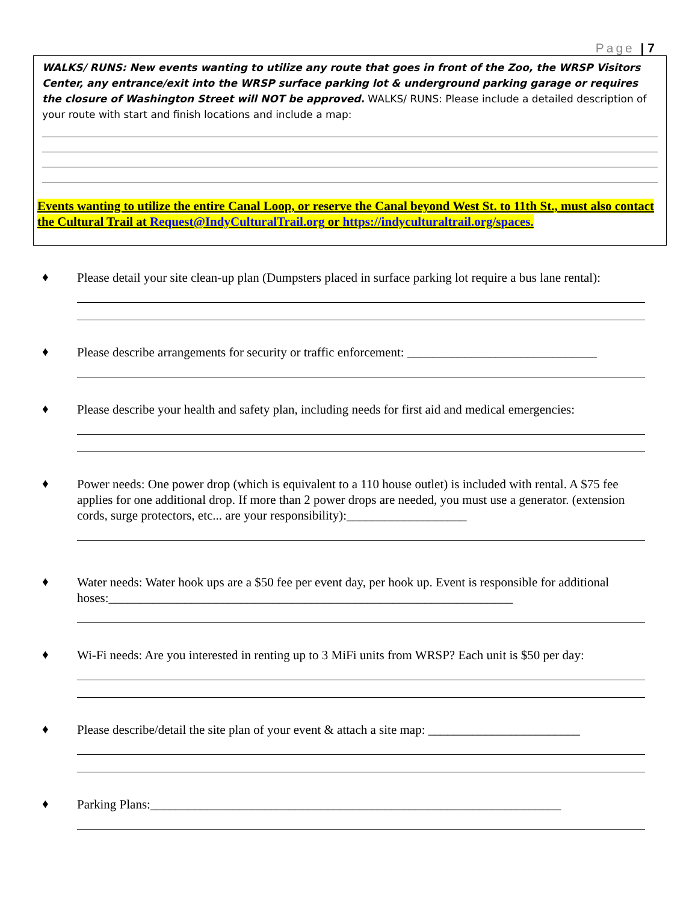Page | 7
WALKS/ RUNS: New events wanting to utilize any route that goes in front of the Zoo, the WRSP Visitors Center, any entrance/exit into the WRSP surface parking lot & underground parking garage or requires the closure of Washington Street will NOT be approved. WALKS/ RUNS: Please include a detailed description of your route with start and finish locations and include a map:
Events wanting to utilize the entire Canal Loop, or reserve the Canal beyond West St. to 11th St., must also contact the Cultural Trail at Request@IndyCulturalTrail.org or https://indyculturaltrail.org/spaces.
♦
Please detail your site clean-up plan (Dumpsters placed in surface parking lot require a bus lane rental):
♦
Please describe arrangements for security or traffic enforcement: ______________________________
♦
Please describe your health and safety plan, including needs for first aid and medical emergencies:
♦
Power needs: One power drop (which is equivalent to a 110 house outlet) is included with rental. A $75 fee applies for one additional drop. If more than 2 power drops are needed, you must use a generator. (extension cords, surge protectors, etc... are your responsibility):___________________
♦
Water needs: Water hook ups are a $50 fee per event day, per hook up. Event is responsible for additional hoses:________________________________________________________________
♦
Wi-Fi needs: Are you interested in renting up to 3 MiFi units from WRSP? Each unit is $50 per day:
♦
Please describe/detail the site plan of your event & attach a site map: ________________________
♦
Parking Plans:_________________________________________________________________